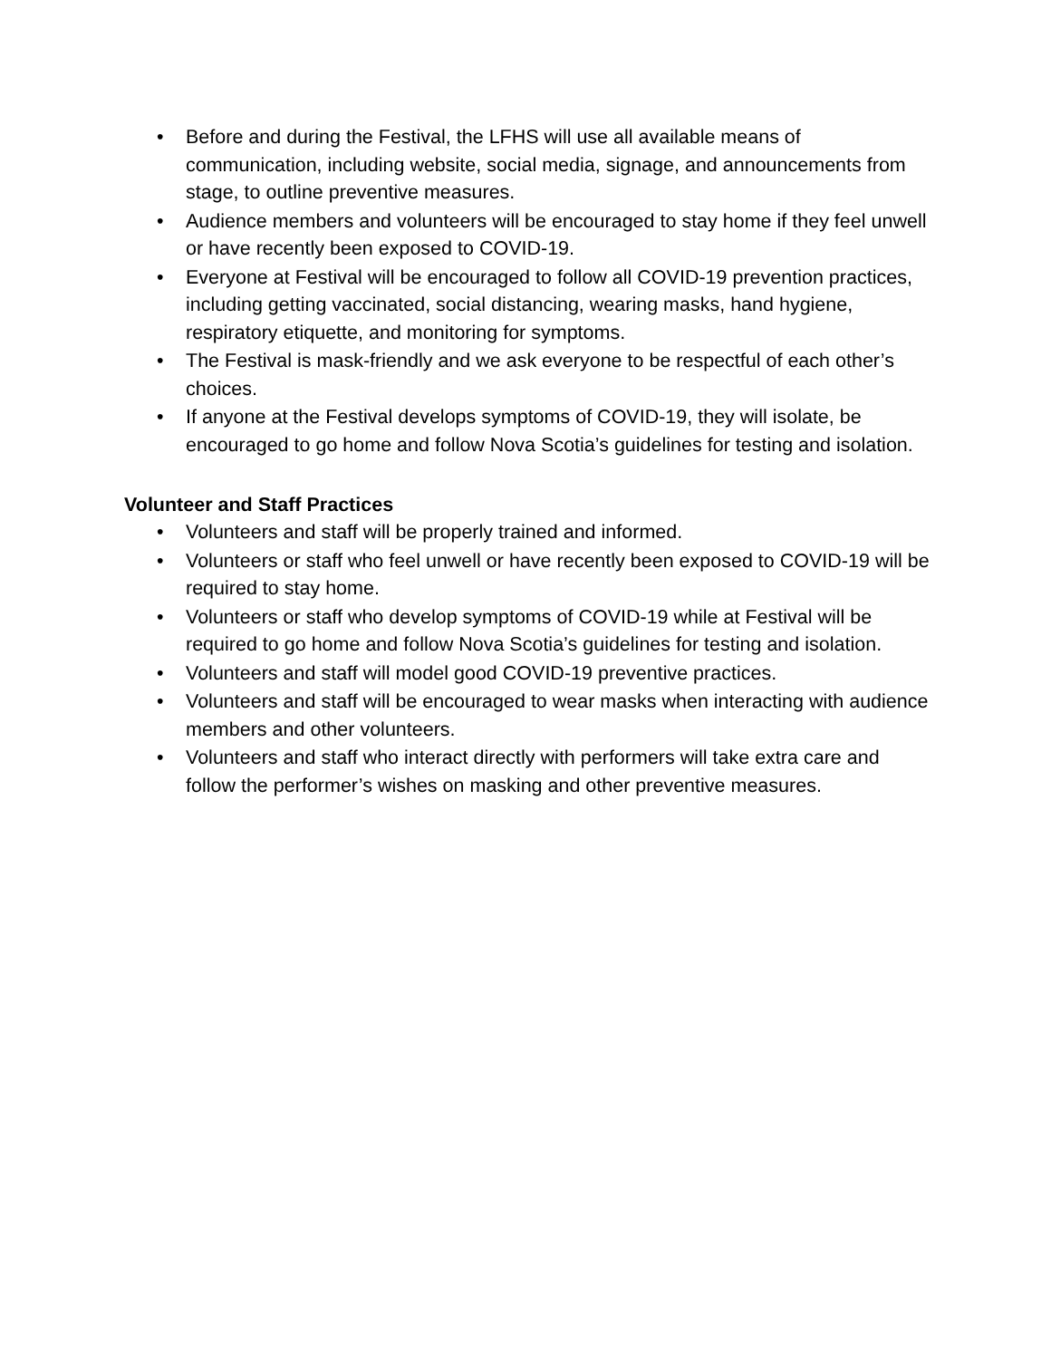• Before and during the Festival, the LFHS will use all available means of communication, including website, social media, signage, and announcements from stage, to outline preventive measures.
• Audience members and volunteers will be encouraged to stay home if they feel unwell or have recently been exposed to COVID-19.
• Everyone at Festival will be encouraged to follow all COVID-19 prevention practices, including getting vaccinated, social distancing, wearing masks, hand hygiene, respiratory etiquette, and monitoring for symptoms.
• The Festival is mask-friendly and we ask everyone to be respectful of each other’s choices.
• If anyone at the Festival develops symptoms of COVID-19, they will isolate, be encouraged to go home and follow Nova Scotia’s guidelines for testing and isolation.
Volunteer and Staff Practices
• Volunteers and staff will be properly trained and informed.
• Volunteers or staff who feel unwell or have recently been exposed to COVID-19 will be required to stay home.
• Volunteers or staff who develop symptoms of COVID-19 while at Festival will be required to go home and follow Nova Scotia’s guidelines for testing and isolation.
• Volunteers and staff will model good COVID-19 preventive practices.
• Volunteers and staff will be encouraged to wear masks when interacting with audience members and other volunteers.
• Volunteers and staff who interact directly with performers will take extra care and follow the performer’s wishes on masking and other preventive measures.